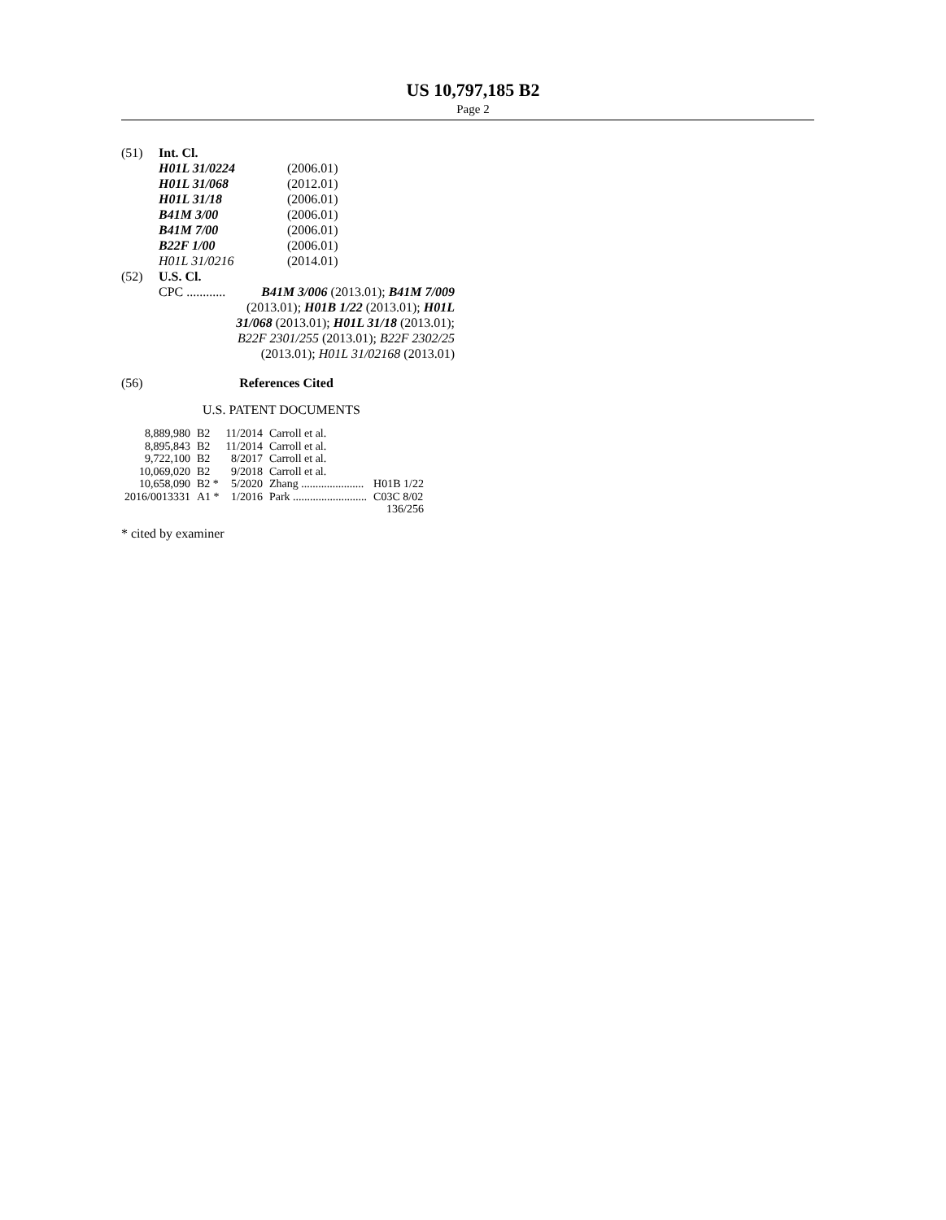US 10,797,185 B2
Page 2
(51) Int. Cl.
| H01L 31/0224 | (2006.01) |
| H01L 31/068 | (2012.01) |
| H01L 31/18 | (2006.01) |
| B41M 3/00 | (2006.01) |
| B41M 7/00 | (2006.01) |
| B22F 1/00 | (2006.01) |
| H01L 31/0216 | (2014.01) |
(52) U.S. Cl.
CPC ............ B41M 3/006 (2013.01); B41M 7/009
(2013.01); H01B 1/22 (2013.01); H01L
31/068 (2013.01); H01L 31/18 (2013.01);
B22F 2301/255 (2013.01); B22F 2302/25
(2013.01); H01L 31/02168 (2013.01)
(56) References Cited
U.S. PATENT DOCUMENTS
| 8,889,980 | B2 | 11/2014 | Carroll et al. | |
| 8,895,843 | B2 | 11/2014 | Carroll et al. | |
| 9,722,100 | B2 | 8/2017 | Carroll et al. | |
| 10,069,020 | B2 | 9/2018 | Carroll et al. | |
| 10,658,090 | B2 * | 5/2020 | Zhang ...................... | H01B 1/22 |
| 2016/0013331 | A1 * | 1/2016 | Park .......................... | C03C 8/02 |
| | | | | 136/256 |
* cited by examiner